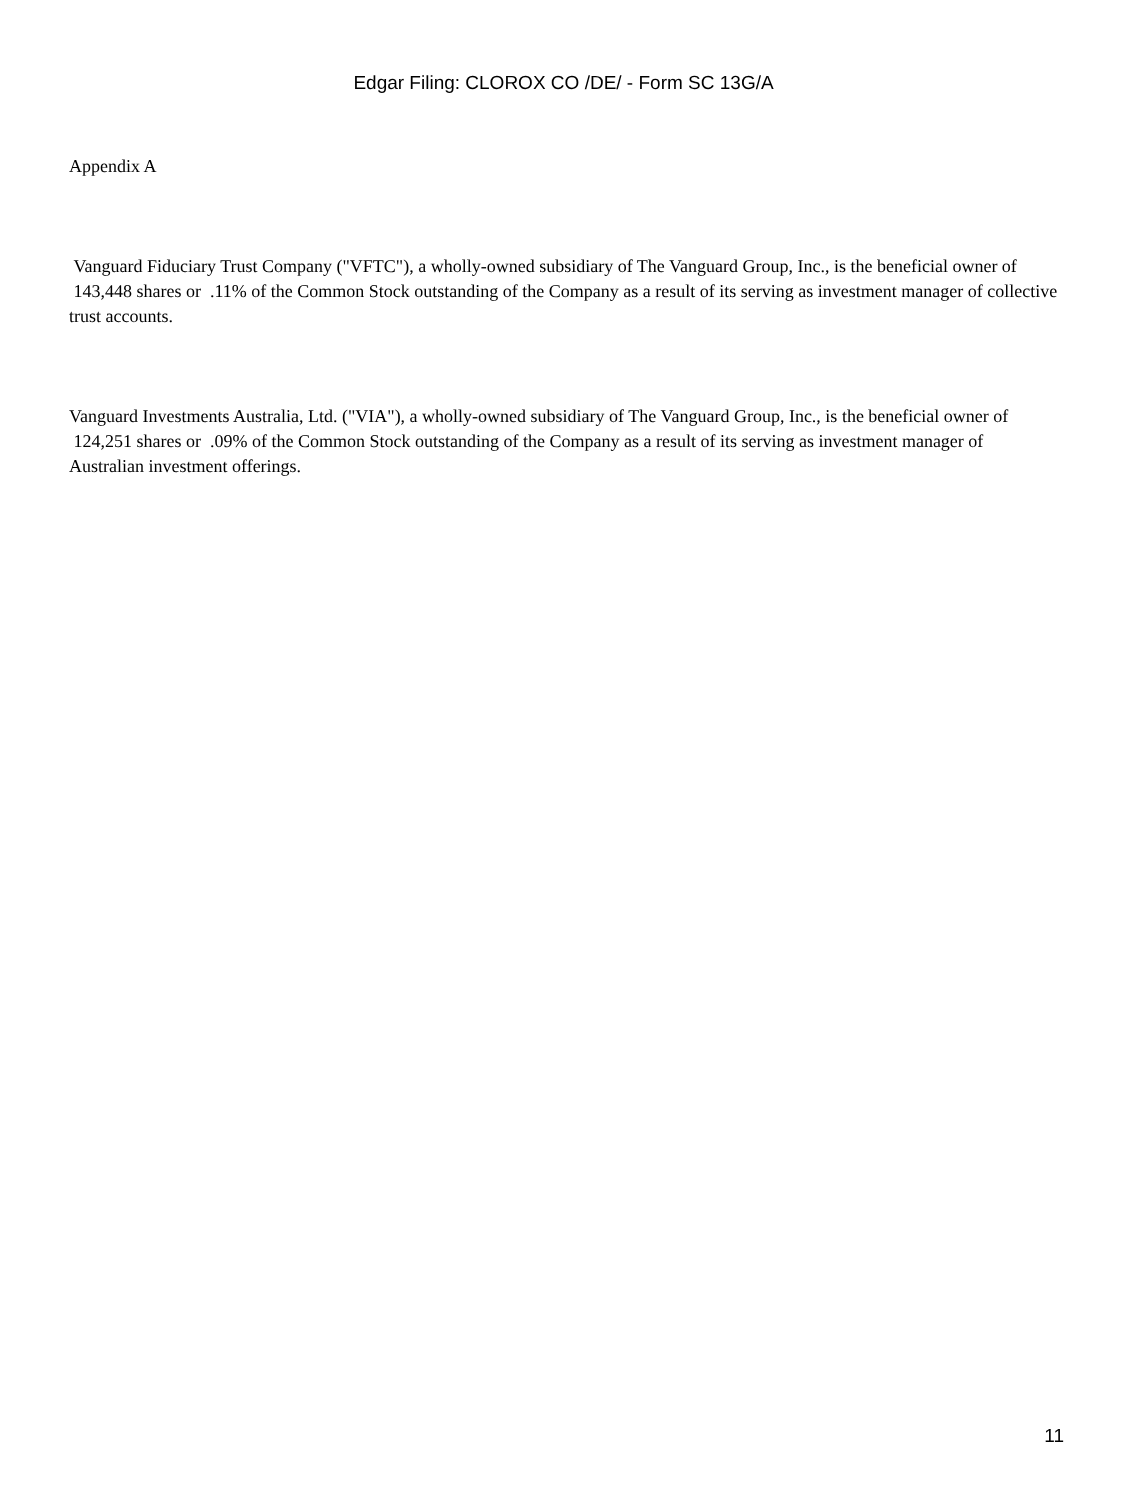Edgar Filing: CLOROX CO /DE/ - Form SC 13G/A
Appendix A
Vanguard Fiduciary Trust Company ("VFTC"), a wholly-owned subsidiary of The Vanguard Group, Inc., is the beneficial owner of 143,448 shares or .11% of the Common Stock outstanding of the Company as a result of its serving as investment manager of collective trust accounts.
Vanguard Investments Australia, Ltd. ("VIA"), a wholly-owned subsidiary of The Vanguard Group, Inc., is the beneficial owner of 124,251 shares or .09% of the Common Stock outstanding of the Company as a result of its serving as investment manager of Australian investment offerings.
11